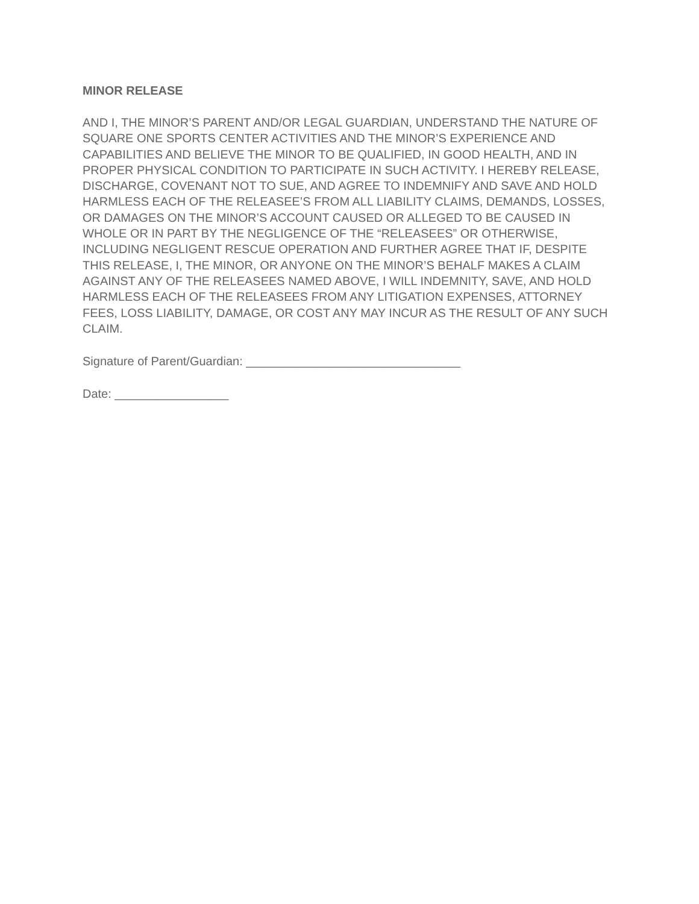MINOR RELEASE
AND I, THE MINOR’S PARENT AND/OR LEGAL GUARDIAN, UNDERSTAND THE NATURE OF SQUARE ONE SPORTS CENTER ACTIVITIES AND THE MINOR’S EXPERIENCE AND CAPABILITIES AND BELIEVE THE MINOR TO BE QUALIFIED, IN GOOD HEALTH, AND IN PROPER PHYSICAL CONDITION TO PARTICIPATE IN SUCH ACTIVITY. I HEREBY RELEASE, DISCHARGE, COVENANT NOT TO SUE, AND AGREE TO INDEMNIFY AND SAVE AND HOLD HARMLESS EACH OF THE RELEASEE’S FROM ALL LIABILITY CLAIMS, DEMANDS, LOSSES, OR DAMAGES ON THE MINOR’S ACCOUNT CAUSED OR ALLEGED TO BE CAUSED IN WHOLE OR IN PART BY THE NEGLIGENCE OF THE “RELEASEES” OR OTHERWISE, INCLUDING NEGLIGENT RESCUE OPERATION AND FURTHER AGREE THAT IF, DESPITE THIS RELEASE, I, THE MINOR, OR ANYONE ON THE MINOR’S BEHALF MAKES A CLAIM AGAINST ANY OF THE RELEASEES NAMED ABOVE, I WILL INDEMNITY, SAVE, AND HOLD HARMLESS EACH OF THE RELEASEES FROM ANY LITIGATION EXPENSES, ATTORNEY FEES, LOSS LIABILITY, DAMAGE, OR COST ANY MAY INCUR AS THE RESULT OF ANY SUCH CLAIM.
Signature of Parent/Guardian: ________________________________
Date: _________________